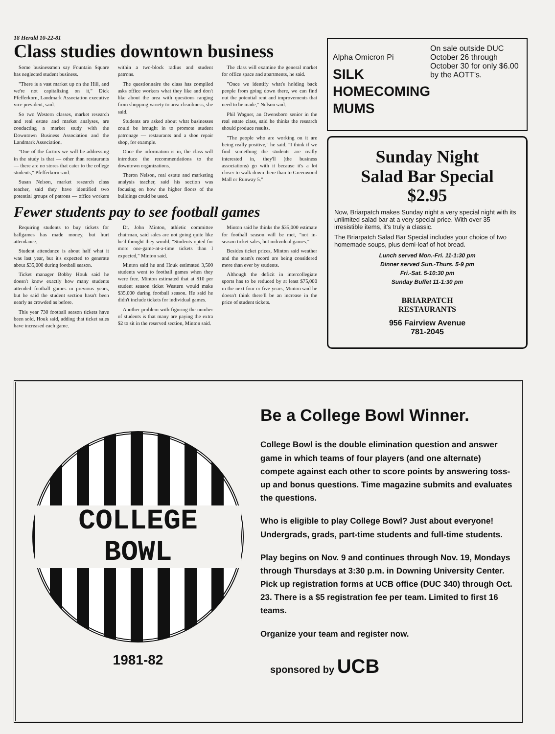18 Herald 10-22-81
Class studies downtown business
Some businessmen say Fountain Square has neglected student business.
"There is a vast market up on the Hill, and we're not capitalizing on it," Dick Pfefferkorn, Landmark Association executive vice president, said.
So two Western classes, market research and real estate and market analyses, are conducting a market study with the Downtown Business Association and the Landmark Association.
"One of the factors we will be addressing in the study is that — other than restaurants — there are no stores that cater to the college students," Pfefferkorn said.
Susan Nelson, market research class teacher, said they have identified two potential groups of patrons — office workers within a two-block radius and student patrons.
The questionnaire the class has compiled asks office workers what they like and don't like about the area with questions ranging from shopping variety to area cleanliness, she said.
Students are asked about what businesses could be brought in to promote student patronage — restaurants and a shoe repair shop, for example.
Once the information is in, the class will introduce the recommendations to the downtown organizations.
Theron Nelson, real estate and marketing analysis teacher, said his section was focusing on how the higher floors of the buildings could be used.
The class will examine the general market for office space and apartments, he said.
"Once we identify what's holding back people from going down there, we can find out the potential rent and improvements that need to be made," Nelson said.
Phil Wagner, an Owensboro senior in the real estate class, said he thinks the research should produce results.
"The people who are working on it are being really positive," he said. "I think if we find something the students are really interested in, they'll (the business associations) go with it because it's a lot closer to walk down there than to Greenwood Mall or Runway 5."
Fewer students pay to see football games
Requiring students to buy tickets for ballgames has made money, but hurt attendance.
Student attendance is about half what it was last year, but it's expected to generate about $35,000 during football season.
Ticket manager Bobby Houk said he doesn't know exactly how many students attended football games in previous years, but he said the student section hasn't been nearly as crowded as before.
This year 730 football season tickets have been sold, Houk said, adding that ticket sales have increased each game.
Dr. John Minton, athletic committee chairman, said sales are not going quite like he'd thought they would. "Students opted for more one-game-at-a-time tickets than I expected," Minton said.
Minton said he and Houk estimated 3,500 students went to football games when they were free. Minton estimated that at $10 per student season ticket Western would make $35,000 during football season. He said he didn't include tickets for individual games.
Another problem with figuring the number of students is that many are paying the extra $2 to sit in the reserved section, Minton said.
Minton said he thinks the $35,000 estimate for football season will be met, "not in-season ticket sales, but individual games."
Besides ticket prices, Minton said weather and the team's record are being considered more than ever by students.
Although the deficit in intercollegiate sports has to be reduced by at least $75,000 in the next four or five years, Minton said he doesn't think there'll be an increase in the price of student tickets.
Alpha Omicron Pi
SILK
HOMECOMING
MUMS
On sale outside DUC October 26 through October 30 for only $6.00 by the AOTT's.
Sunday Night
Salad Bar Special
$2.95
Now, Briarpatch makes Sunday night a very special night with its unlimited salad bar at a very special price. With over 35 irresistible items, it's truly a classic.
The Briarpatch Salad Bar Special includes your choice of two homemade soups, plus demi-loaf of hot bread.
Lunch served Mon.-Fri. 11-1:30 pm
Dinner served Sun.-Thurs. 5-9 pm
Fri.-Sat. 5-10:30 pm
Sunday Buffet 11-1:30 pm
BRIARPATCH
RESTAURANTS
956 Fairview Avenue
781-2045
COLLEGE
BOWL
1981-82
Be a College Bowl Winner.
College Bowl is the double elimination question and answer game in which teams of four players (and one alternate) compete against each other to score points by answering toss-up and bonus questions. Time magazine submits and evaluates the questions.
Who is eligible to play College Bowl? Just about everyone! Undergrads, grads, part-time students and full-time students.
Play begins on Nov. 9 and continues through Nov. 19, Mondays through Thursdays at 3:30 p.m. in Downing University Center. Pick up registration forms at UCB office (DUC 340) through Oct. 23. There is a $5 registration fee per team. Limited to first 16 teams.
Organize your team and register now.
sponsored by UCB